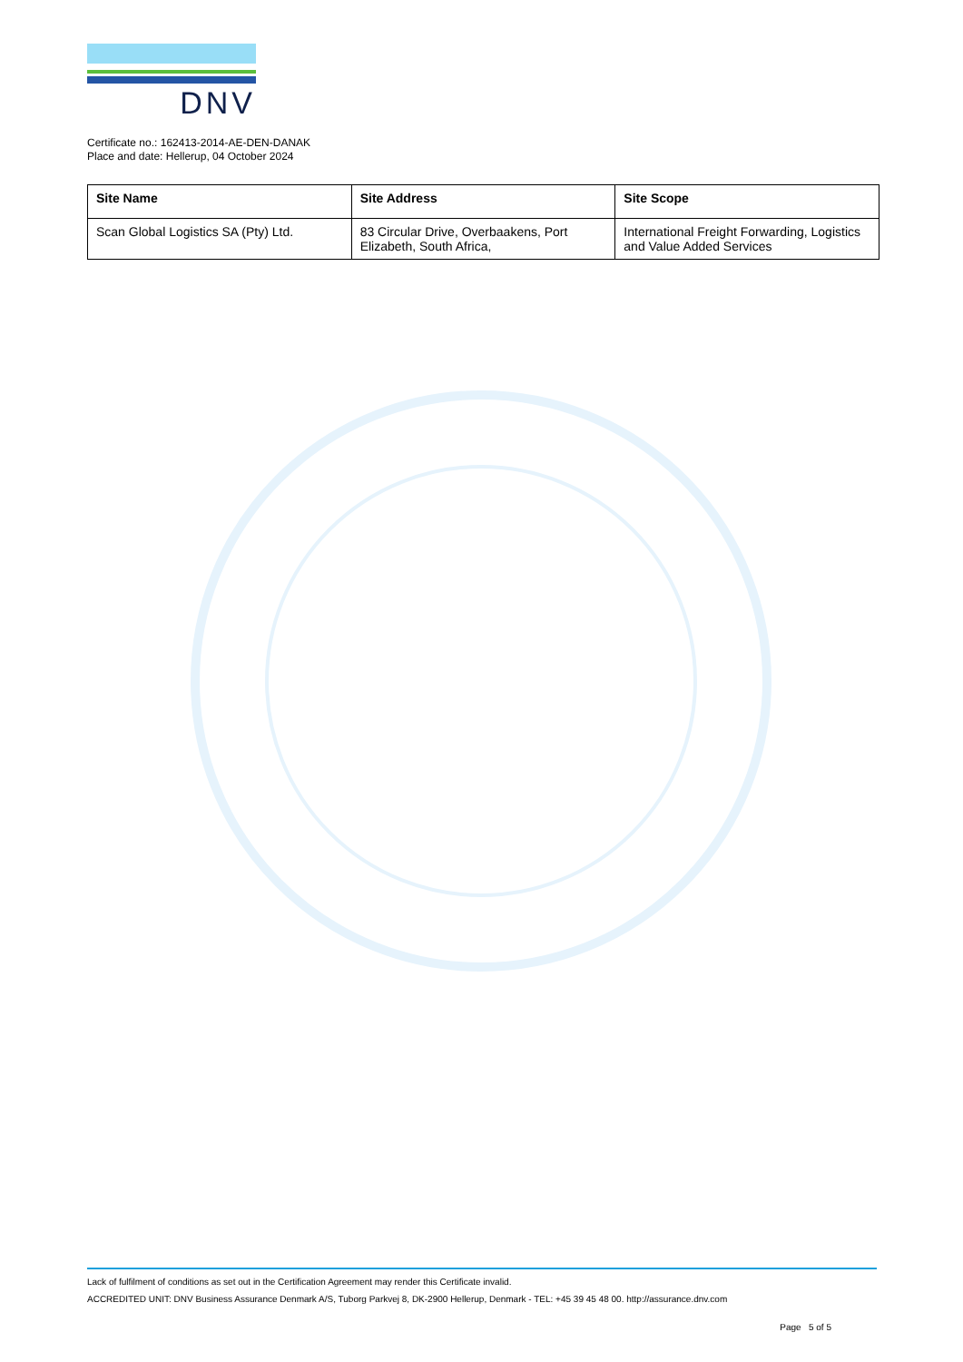DNV
Certificate no.: 162413-2014-AE-DEN-DANAK
Place and date: Hellerup, 04 October 2024
| Site Name | Site Address | Site Scope |
| --- | --- | --- |
| Scan Global Logistics SA (Pty) Ltd. | 83 Circular Drive, Overbaakens, Port Elizabeth, South Africa, | International Freight Forwarding, Logistics and Value Added Services |
Lack of fulfilment of conditions as set out in the Certification Agreement may render this Certificate invalid.
ACCREDITED UNIT: DNV Business Assurance Denmark A/S, Tuborg Parkvej 8, DK-2900 Hellerup, Denmark - TEL: +45 39 45 48 00. http://assurance.dnv.com
Page 5 of 5